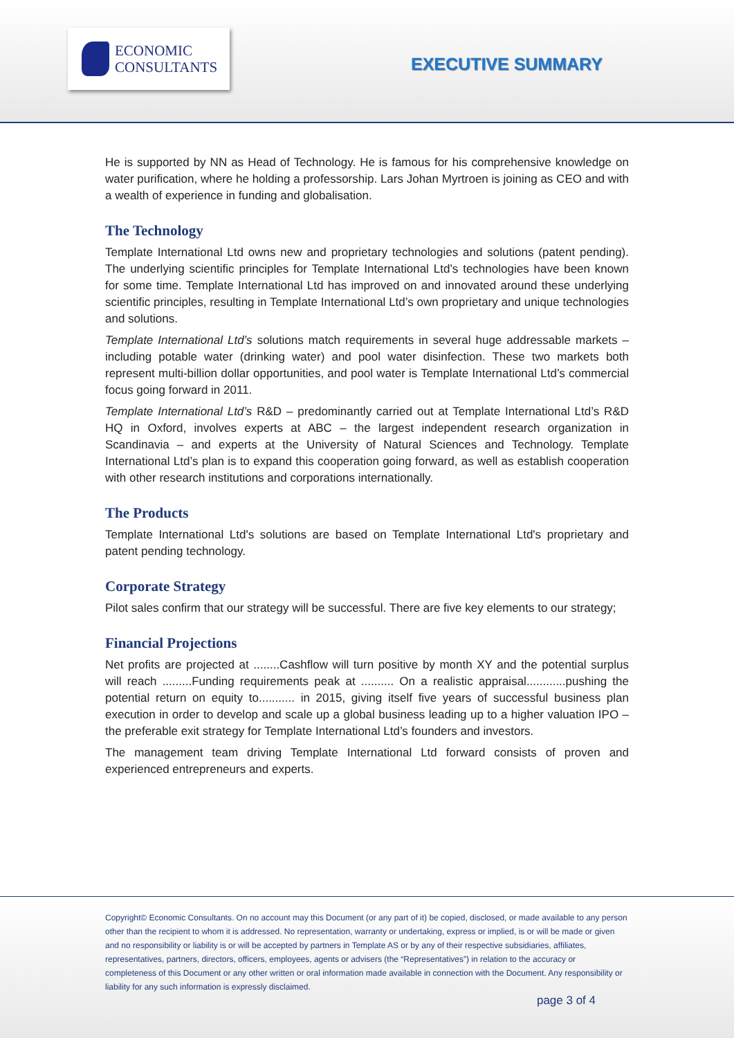ECONOMIC
CONSULTANTS
EXECUTIVE SUMMARY
He is supported by NN as Head of Technology. He is famous for his comprehensive knowledge on water purification, where he holding a professorship. Lars Johan Myrtroen is joining as CEO and with a wealth of experience in funding and globalisation.
The Technology
Template International Ltd owns new and proprietary technologies and solutions (patent pending). The underlying scientific principles for Template International Ltd’s technologies have been known for some time. Template International Ltd has improved on and innovated around these underlying scientific principles, resulting in Template International Ltd’s own proprietary and unique technologies and solutions.
Template International Ltd’s solutions match requirements in several huge addressable markets – including potable water (drinking water) and pool water disinfection. These two markets both represent multi-billion dollar opportunities, and pool water is Template International Ltd’s commercial focus going forward in 2011.
Template International Ltd’s R&D – predominantly carried out at Template International Ltd’s R&D HQ in Oxford, involves experts at ABC – the largest independent research organization in Scandinavia – and experts at the University of Natural Sciences and Technology. Template International Ltd’s plan is to expand this cooperation going forward, as well as establish cooperation with other research institutions and corporations internationally.
The Products
Template International Ltd's solutions are based on Template International Ltd's proprietary and patent pending technology.
Corporate Strategy
Pilot sales confirm that our strategy will be successful. There are five key elements to our strategy;
Financial Projections
Net profits are projected at ........Cashflow will turn positive by month XY and the potential surplus will reach .........Funding requirements peak at .......... On a realistic appraisal............pushing the potential return on equity to........... in 2015, giving itself five years of successful business plan execution in order to develop and scale up a global business leading up to a higher valuation IPO – the preferable exit strategy for Template International Ltd’s founders and investors.
The management team driving Template International Ltd forward consists of proven and experienced entrepreneurs and experts.
Copyright© Economic Consultants. On no account may this Document (or any part of it) be copied, disclosed, or made available to any person other than the recipient to whom it is addressed. No representation, warranty or undertaking, express or implied, is or will be made or given and no responsibility or liability is or will be accepted by partners in Template AS or by any of their respective subsidiaries, affiliates, representatives, partners, directors, officers, employees, agents or advisers (the “Representatives”) in relation to the accuracy or completeness of this Document or any other written or oral information made available in connection with the Document. Any responsibility or liability for any such information is expressly disclaimed.
page 3 of 4